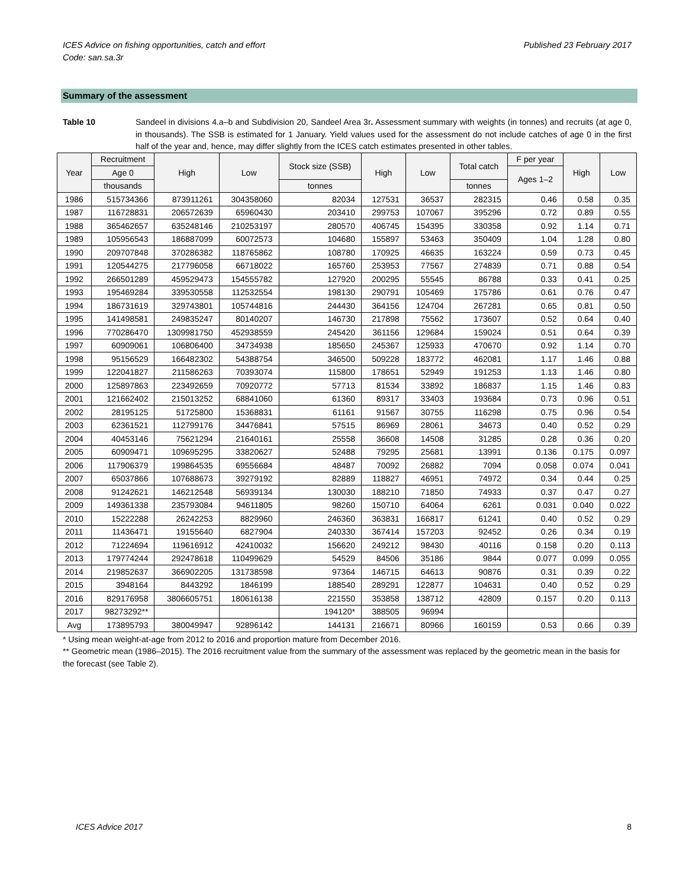ICES Advice on fishing opportunities, catch and effort
Code: san.sa.3r
Published 23 February 2017
Summary of the assessment
Table 10 Sandeel in divisions 4.a–b and Subdivision 20, Sandeel Area 3r. Assessment summary with weights (in tonnes) and recruits (at age 0, in thousands). The SSB is estimated for 1 January. Yield values used for the assessment do not include catches of age 0 in the first half of the year and, hence, may differ slightly from the ICES catch estimates presented in other tables.
| Year | Recruitment | High | Low | Stock size (SSB) | High | Low | Total catch | F per year | High | Low |
| --- | --- | --- | --- | --- | --- | --- | --- | --- | --- | --- |
| | Age 0 | | | | | | | Ages 1–2 | | |
| | thousands | | | tonnes | | | tonnes | | | |
| 1986 | 515734366 | 873911261 | 304358060 | 82034 | 127531 | 36537 | 282315 | 0.46 | 0.58 | 0.35 |
| 1987 | 116728831 | 206572639 | 65960430 | 203410 | 299753 | 107067 | 395296 | 0.72 | 0.89 | 0.55 |
| 1988 | 365462657 | 635248146 | 210253197 | 280570 | 406745 | 154395 | 330358 | 0.92 | 1.14 | 0.71 |
| 1989 | 105956543 | 186887099 | 60072573 | 104680 | 155897 | 53463 | 350409 | 1.04 | 1.28 | 0.80 |
| 1990 | 209707848 | 370286382 | 118765862 | 108780 | 170925 | 46635 | 163224 | 0.59 | 0.73 | 0.45 |
| 1991 | 120544275 | 217796058 | 66718022 | 165760 | 253953 | 77567 | 274839 | 0.71 | 0.88 | 0.54 |
| 1992 | 266501289 | 459529473 | 154555782 | 127920 | 200295 | 55545 | 86788 | 0.33 | 0.41 | 0.25 |
| 1993 | 195469284 | 339530558 | 112532554 | 198130 | 290791 | 105469 | 175786 | 0.61 | 0.76 | 0.47 |
| 1994 | 186731619 | 329743801 | 105744816 | 244430 | 364156 | 124704 | 267281 | 0.65 | 0.81 | 0.50 |
| 1995 | 141498581 | 249835247 | 80140207 | 146730 | 217898 | 75562 | 173607 | 0.52 | 0.64 | 0.40 |
| 1996 | 770286470 | 1309981750 | 452938559 | 245420 | 361156 | 129684 | 159024 | 0.51 | 0.64 | 0.39 |
| 1997 | 60909061 | 106806400 | 34734938 | 185650 | 245367 | 125933 | 470670 | 0.92 | 1.14 | 0.70 |
| 1998 | 95156529 | 166482302 | 54388754 | 346500 | 509228 | 183772 | 462081 | 1.17 | 1.46 | 0.88 |
| 1999 | 122041827 | 211586263 | 70393074 | 115800 | 178651 | 52949 | 191253 | 1.13 | 1.46 | 0.80 |
| 2000 | 125897863 | 223492659 | 70920772 | 57713 | 81534 | 33892 | 186837 | 1.15 | 1.46 | 0.83 |
| 2001 | 121662402 | 215013252 | 68841060 | 61360 | 89317 | 33403 | 193684 | 0.73 | 0.96 | 0.51 |
| 2002 | 28195125 | 51725800 | 15368831 | 61161 | 91567 | 30755 | 116298 | 0.75 | 0.96 | 0.54 |
| 2003 | 62361521 | 112799176 | 34476841 | 57515 | 86969 | 28061 | 34673 | 0.40 | 0.52 | 0.29 |
| 2004 | 40453146 | 75621294 | 21640161 | 25558 | 36608 | 14508 | 31285 | 0.28 | 0.36 | 0.20 |
| 2005 | 60909471 | 109695295 | 33820627 | 52488 | 79295 | 25681 | 13991 | 0.136 | 0.175 | 0.097 |
| 2006 | 117906379 | 199864535 | 69556684 | 48487 | 70092 | 26882 | 7094 | 0.058 | 0.074 | 0.041 |
| 2007 | 65037866 | 107688673 | 39279192 | 82889 | 118827 | 46951 | 74972 | 0.34 | 0.44 | 0.25 |
| 2008 | 91242621 | 146212548 | 56939134 | 130030 | 188210 | 71850 | 74933 | 0.37 | 0.47 | 0.27 |
| 2009 | 149361338 | 235793084 | 94611805 | 98260 | 150710 | 64064 | 6261 | 0.031 | 0.040 | 0.022 |
| 2010 | 15222288 | 26242253 | 8829960 | 246360 | 363831 | 166817 | 61241 | 0.40 | 0.52 | 0.29 |
| 2011 | 11436471 | 19155640 | 6827904 | 240330 | 367414 | 157203 | 92452 | 0.26 | 0.34 | 0.19 |
| 2012 | 71224694 | 119616912 | 42410032 | 156620 | 249212 | 98430 | 40116 | 0.158 | 0.20 | 0.113 |
| 2013 | 179774244 | 292478618 | 110499629 | 54529 | 84506 | 35186 | 9844 | 0.077 | 0.099 | 0.055 |
| 2014 | 219852637 | 366902205 | 131738598 | 97364 | 146715 | 64613 | 90876 | 0.31 | 0.39 | 0.22 |
| 2015 | 3948164 | 8443292 | 1846199 | 188540 | 289291 | 122877 | 104631 | 0.40 | 0.52 | 0.29 |
| 2016 | 829176958 | 3806605751 | 180616138 | 221550 | 353858 | 138712 | 42809 | 0.157 | 0.20 | 0.113 |
| 2017 | 98273292** | | | 194120* | 388505 | 96994 | | | | |
| Avg | 173895793 | 380049947 | 92896142 | 144131 | 216671 | 80966 | 160159 | 0.53 | 0.66 | 0.39 |
* Using mean weight-at-age from 2012 to 2016 and proportion mature from December 2016.
** Geometric mean (1986–2015). The 2016 recruitment value from the summary of the assessment was replaced by the geometric mean in the basis for the forecast (see Table 2).
ICES Advice 2017 8